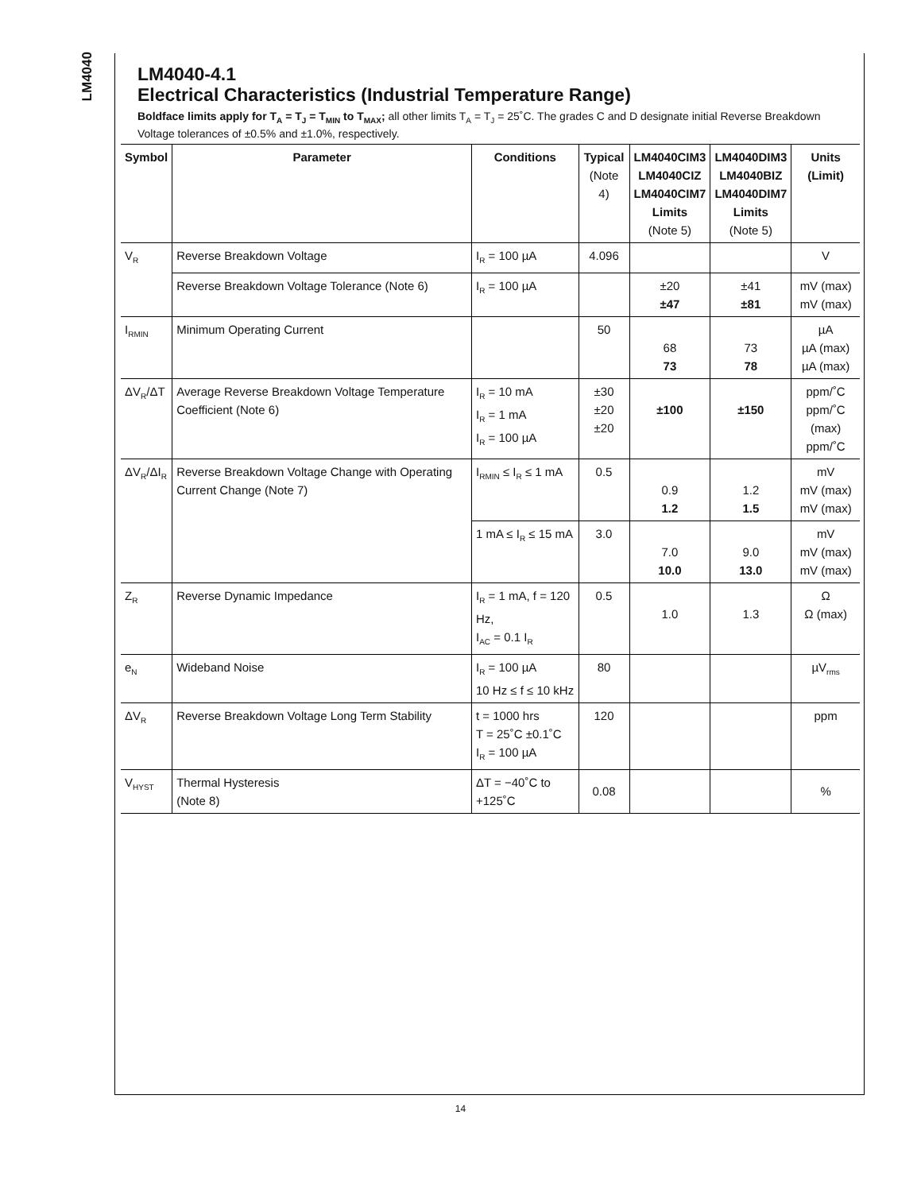LM4040
LM4040-4.1
Electrical Characteristics (Industrial Temperature Range)
Boldface limits apply for T<sub>A</sub> = T<sub>J</sub> = T<sub>MIN</sub> to T<sub>MAX</sub>; all other limits T<sub>A</sub> = T<sub>J</sub> = 25˚C. The grades C and D designate initial Reverse Breakdown Voltage tolerances of ±0.5% and ±1.0%, respectively.
| Symbol | Parameter | Conditions | Typical (Note 4) | LM4040CIM3 LM4040CIZ LM4040CIM7 Limits (Note 5) | LM4040DIM3 LM4040BIZ LM4040DIM7 Limits (Note 5) | Units (Limit) |
| --- | --- | --- | --- | --- | --- | --- |
| V<sub>R</sub> | Reverse Breakdown Voltage | I<sub>R</sub> = 100 µA | 4.096 | | | V |
| | Reverse Breakdown Voltage Tolerance (Note 6) | I<sub>R</sub> = 100 µA | | ±20 ±47 | ±41 ±81 | mV (max) mV (max) |
| I<sub>RMIN</sub> | Minimum Operating Current | | 50 | 68 73 | 73 78 | µA µA (max) µA (max) |
| ΔV<sub>R</sub>/ΔT | Average Reverse Breakdown Voltage Temperature Coefficient (Note 6) | I<sub>R</sub> = 10 mA I<sub>R</sub> = 1 mA I<sub>R</sub> = 100 µA | ±30 ±20 ±20 | ±100 | ±150 | ppm/˚C ppm/˚C (max) ppm/˚C |
| ΔV<sub>R</sub>/ΔI<sub>R</sub> | Reverse Breakdown Voltage Change with Operating Current Change (Note 7) | I<sub>RMIN</sub> ≤ I<sub>R</sub> ≤ 1 mA | 0.5 | 0.9 1.2 | 1.2 1.5 | mV mV (max) mV (max) |
| | | 1 mA ≤ I<sub>R</sub> ≤ 15 mA | 3.0 | 7.0 10.0 | 9.0 13.0 | mV mV (max) mV (max) |
| Z<sub>R</sub> | Reverse Dynamic Impedance | I<sub>R</sub> = 1 mA, f = 120 Hz, I<sub>AC</sub> = 0.1 I<sub>R</sub> | 0.5 | 1.0 | 1.3 | Ω Ω (max) |
| e<sub>N</sub> | Wideband Noise | I<sub>R</sub> = 100 µA 10 Hz ≤ f ≤ 10 kHz | 80 | | | µV<sub>rms</sub> |
| ΔV<sub>R</sub> | Reverse Breakdown Voltage Long Term Stability | t = 1000 hrs T = 25˚C ±0.1˚C I<sub>R</sub> = 100 µA | 120 | | | ppm |
| V<sub>HYST</sub> | Thermal Hysteresis (Note 8) | ΔT = −40˚C to +125˚C | 0.08 | | | % |
14